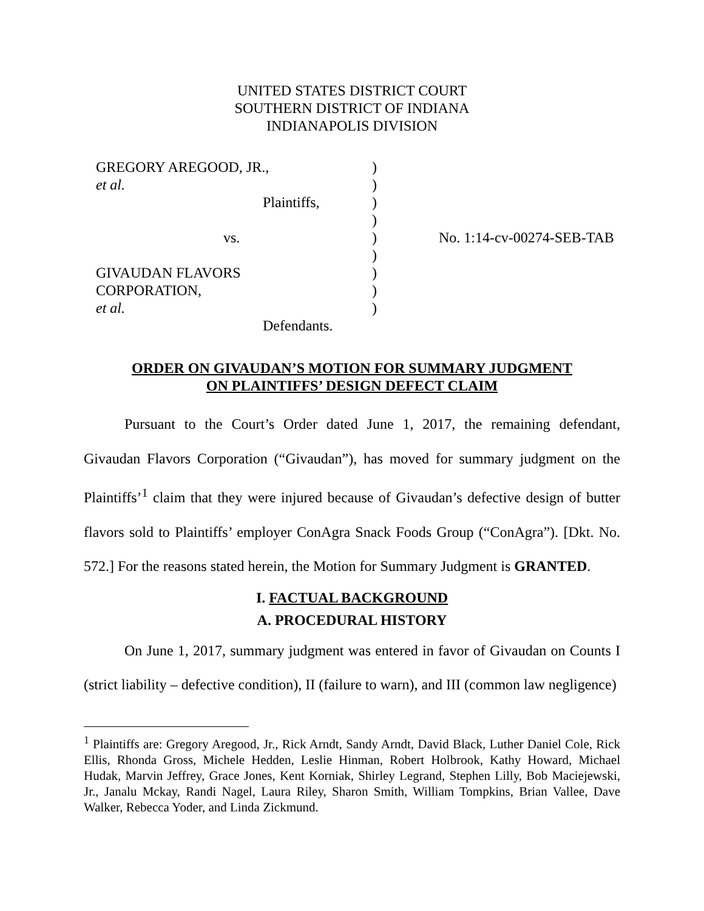UNITED STATES DISTRICT COURT
SOUTHERN DISTRICT OF INDIANA
INDIANAPOLIS DIVISION
| GREGORY AREGOOD, JR., | ) | |
| et al. | ) | |
| Plaintiffs, | ) | |
| | ) | |
| vs. | ) | No. 1:14-cv-00274-SEB-TAB |
| | ) | |
| GIVAUDAN FLAVORS | ) | |
| CORPORATION, | ) | |
| et al. | ) | |
| Defendants. | | |
ORDER ON GIVAUDAN’S MOTION FOR SUMMARY JUDGMENT
ON PLAINTIFFS’ DESIGN DEFECT CLAIM
Pursuant to the Court’s Order dated June 1, 2017, the remaining defendant, Givaudan Flavors Corporation (“Givaudan”), has moved for summary judgment on the Plaintiffs’<sup>1</sup> claim that they were injured because of Givaudan’s defective design of butter flavors sold to Plaintiffs’ employer ConAgra Snack Foods Group (“ConAgra”). [Dkt. No. 572.] For the reasons stated herein, the Motion for Summary Judgment is GRANTED.
I. FACTUAL BACKGROUND
A. PROCEDURAL HISTORY
On June 1, 2017, summary judgment was entered in favor of Givaudan on Counts I (strict liability – defective condition), II (failure to warn), and III (common law negligence)
<sup>1</sup> Plaintiffs are: Gregory Aregood, Jr., Rick Arndt, Sandy Arndt, David Black, Luther Daniel Cole, Rick Ellis, Rhonda Gross, Michele Hedden, Leslie Hinman, Robert Holbrook, Kathy Howard, Michael Hudak, Marvin Jeffrey, Grace Jones, Kent Korniak, Shirley Legrand, Stephen Lilly, Bob Maciejewski, Jr., Janalu Mckay, Randi Nagel, Laura Riley, Sharon Smith, William Tompkins, Brian Vallee, Dave Walker, Rebecca Yoder, and Linda Zickmund.